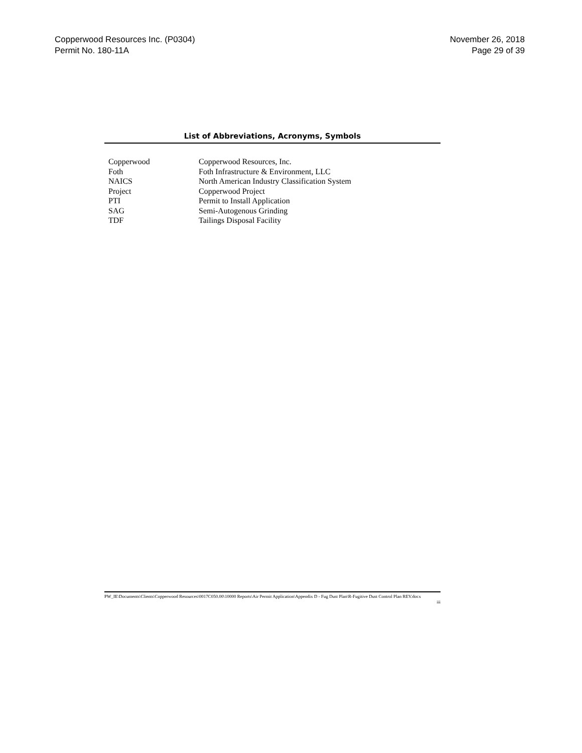Copperwood Resources Inc. (P0304)
Permit No. 180-11A
November 26, 2018
Page 29 of 39
List of Abbreviations, Acronyms, Symbols
| Copperwood | Copperwood Resources, Inc. |
| Foth | Foth Infrastructure & Environment, LLC |
| NAICS | North American Industry Classification System |
| Project | Copperwood Project |
| PTI | Permit to Install Application |
| SAG | Semi-Autogenous Grinding |
| TDF | Tailings Disposal Facility |
PW_IE\Documents\Clients\Copperwood Resources\0017C050.00\10000 Reports\Air Permit Application\Appendix D - Fug Dust Plan\R-Fugitive Dust Control Plan REV.docx
iii